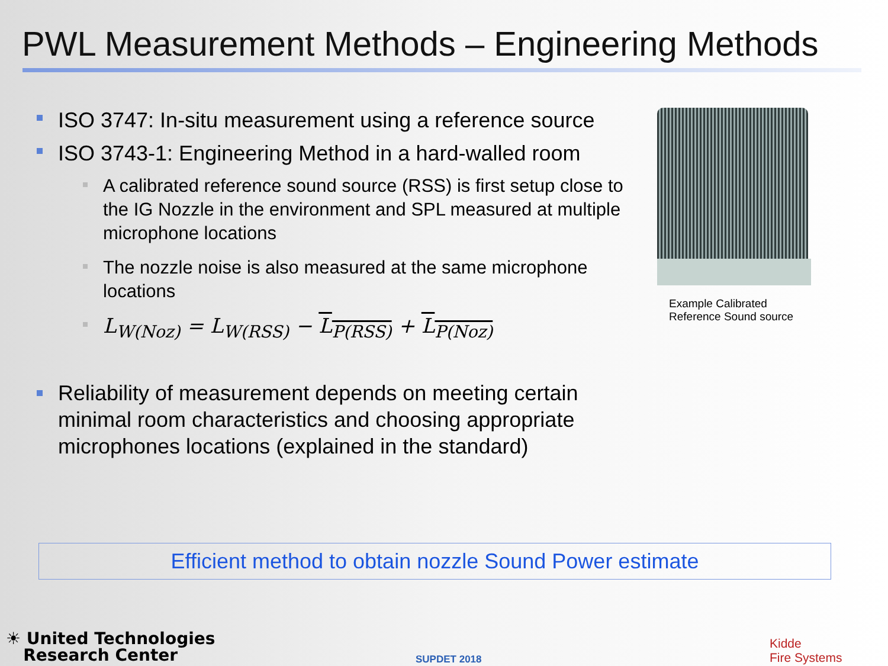PWL Measurement Methods – Engineering Methods
ISO 3747: In-situ measurement using a reference source
ISO 3743-1: Engineering Method in a hard-walled room
A calibrated reference sound source (RSS) is first setup close to the IG Nozzle in the environment and SPL measured at multiple microphone locations
The nozzle noise is also measured at the same microphone locations
L<sub>W(Noz)</sub> = L<sub>W(RSS)</sub> − L<sub>P(RSS)</sub> + L<sub>P(Noz)</sub>
Reliability of measurement depends on meeting certain minimal room characteristics and choosing appropriate microphones locations (explained in the standard)
Example Calibrated
Reference Sound source
Efficient method to obtain nozzle Sound Power estimate
☀ United Technologies
Research Center
SUPDET 2018
Kidde
Fire Systems